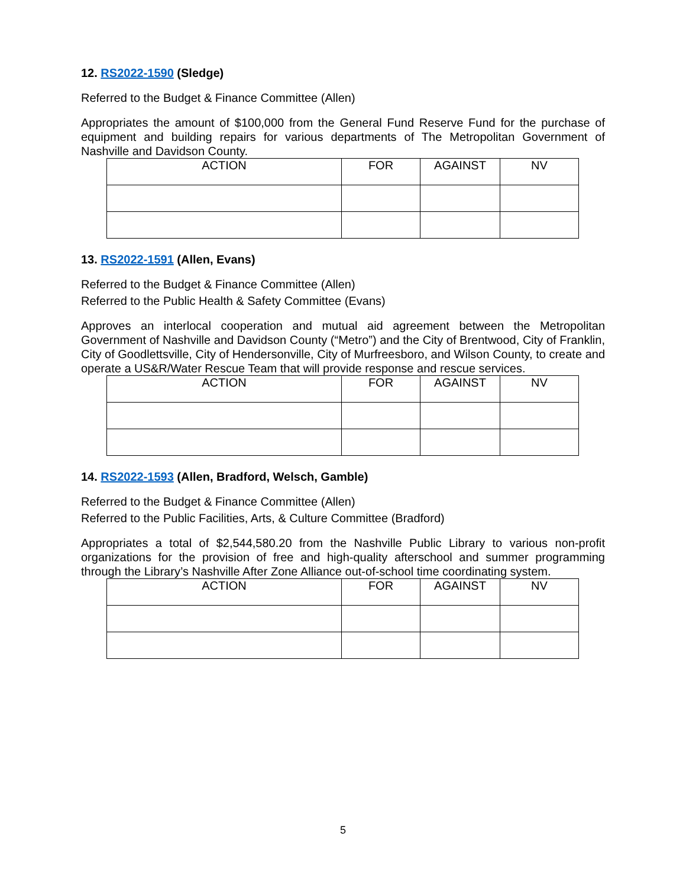12. RS2022-1590 (Sledge)
Referred to the Budget & Finance Committee (Allen)
Appropriates the amount of $100,000 from the General Fund Reserve Fund for the purchase of equipment and building repairs for various departments of The Metropolitan Government of Nashville and Davidson County.
| ACTION | FOR | AGAINST | NV |
| --- | --- | --- | --- |
13. RS2022-1591 (Allen, Evans)
Referred to the Budget & Finance Committee (Allen)
Referred to the Public Health & Safety Committee (Evans)
Approves an interlocal cooperation and mutual aid agreement between the Metropolitan Government of Nashville and Davidson County (“Metro”) and the City of Brentwood, City of Franklin, City of Goodlettsville, City of Hendersonville, City of Murfreesboro, and Wilson County, to create and operate a US&R/Water Rescue Team that will provide response and rescue services.
| ACTION | FOR | AGAINST | NV |
| --- | --- | --- | --- |
14. RS2022-1593 (Allen, Bradford, Welsch, Gamble)
Referred to the Budget & Finance Committee (Allen)
Referred to the Public Facilities, Arts, & Culture Committee (Bradford)
Appropriates a total of $2,544,580.20 from the Nashville Public Library to various non-profit organizations for the provision of free and high-quality afterschool and summer programming through the Library’s Nashville After Zone Alliance out-of-school time coordinating system.
| ACTION | FOR | AGAINST | NV |
| --- | --- | --- | --- |
5